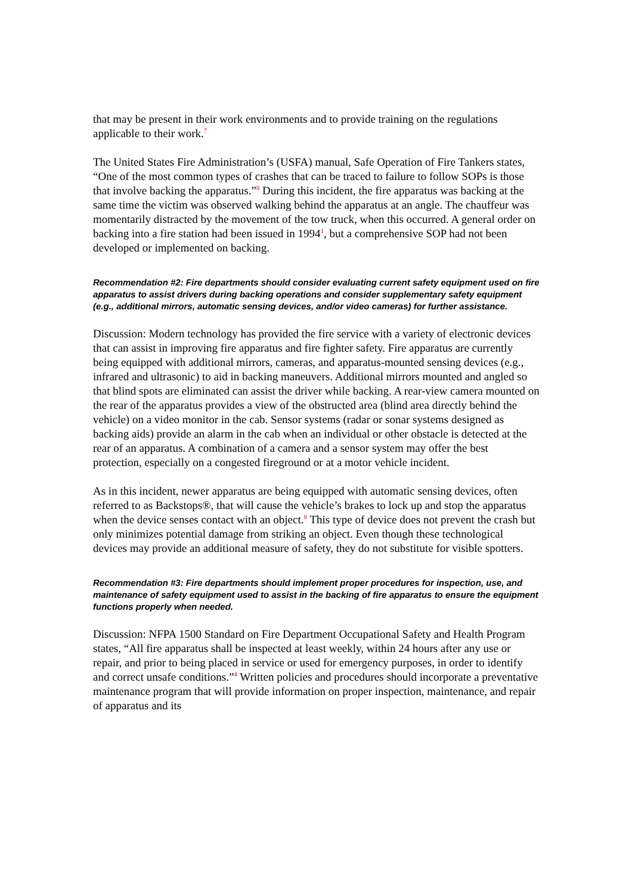that may be present in their work environments and to provide training on the regulations applicable to their work.<sup>7</sup>
The United States Fire Administration’s (USFA) manual, Safe Operation of Fire Tankers states, “One of the most common types of crashes that can be traced to failure to follow SOPs is those that involve backing the apparatus.”<sup>8</sup> During this incident, the fire apparatus was backing at the same time the victim was observed walking behind the apparatus at an angle. The chauffeur was momentarily distracted by the movement of the tow truck, when this occurred. A general order on backing into a fire station had been issued in 1994<sup>1</sup>, but a comprehensive SOP had not been developed or implemented on backing.
Recommendation #2: Fire departments should consider evaluating current safety equipment used on fire apparatus to assist drivers during backing operations and consider supplementary safety equipment (e.g., additional mirrors, automatic sensing devices, and/or video cameras) for further assistance.
Discussion: Modern technology has provided the fire service with a variety of electronic devices that can assist in improving fire apparatus and fire fighter safety. Fire apparatus are currently being equipped with additional mirrors, cameras, and apparatus-mounted sensing devices (e.g., infrared and ultrasonic) to aid in backing maneuvers. Additional mirrors mounted and angled so that blind spots are eliminated can assist the driver while backing. A rear-view camera mounted on the rear of the apparatus provides a view of the obstructed area (blind area directly behind the vehicle) on a video monitor in the cab. Sensor systems (radar or sonar systems designed as backing aids) provide an alarm in the cab when an individual or other obstacle is detected at the rear of an apparatus. A combination of a camera and a sensor system may offer the best protection, especially on a congested fireground or at a motor vehicle incident.
As in this incident, newer apparatus are being equipped with automatic sensing devices, often referred to as Backstops®, that will cause the vehicle’s brakes to lock up and stop the apparatus when the device senses contact with an object.<sup>8</sup> This type of device does not prevent the crash but only minimizes potential damage from striking an object. Even though these technological devices may provide an additional measure of safety, they do not substitute for visible spotters.
Recommendation #3: Fire departments should implement proper procedures for inspection, use, and maintenance of safety equipment used to assist in the backing of fire apparatus to ensure the equipment functions properly when needed.
Discussion: NFPA 1500 Standard on Fire Department Occupational Safety and Health Program states, “All fire apparatus shall be inspected at least weekly, within 24 hours after any use or repair, and prior to being placed in service or used for emergency purposes, in order to identify and correct unsafe conditions.”<sup>4</sup> Written policies and procedures should incorporate a preventative maintenance program that will provide information on proper inspection, maintenance, and repair of apparatus and its